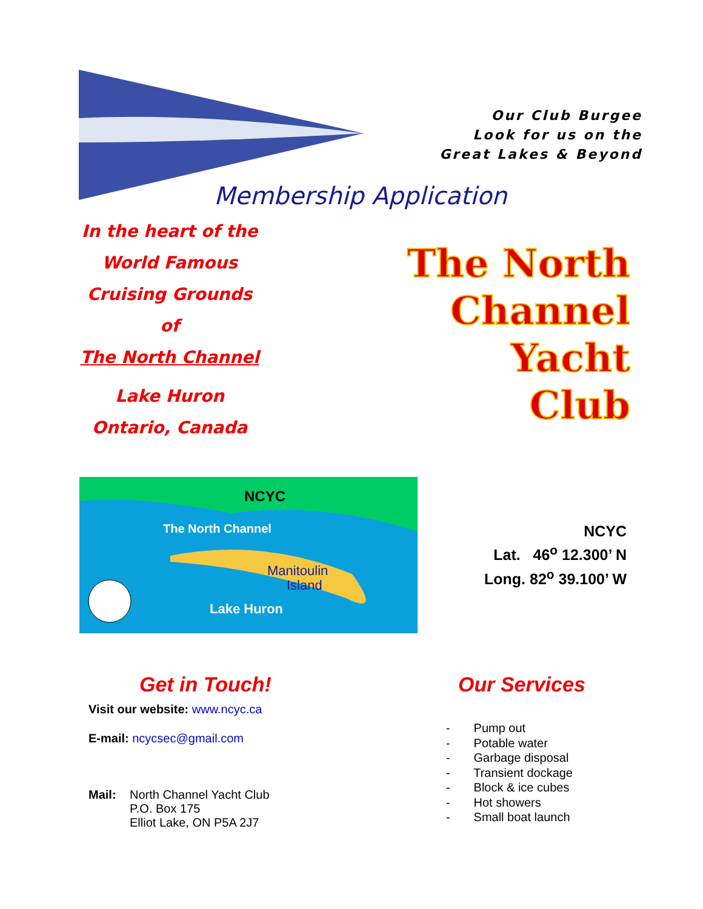Our Club Burgee
Look for us on the
Great Lakes & Beyond
Membership Application
In the heart of the
World Famous
Cruising Grounds
of
The North Channel
Lake Huron
Ontario, Canada
The North
Channel
Yacht
Club
NCYC
The North Channel
Manitoulin
Island
Lake Huron
NCYC
Lat. 46<sup>o</sup> 12.300’ N
Long. 82<sup>o</sup> 39.100’ W
Get in Touch!
Visit our website: www.ncyc.ca
E-mail: ncycsec@gmail.com
Mail: North Channel Yacht Club
P.O. Box 175
Elliot Lake, ON P5A 2J7
Our Services
- Pump out
- Potable water
- Garbage disposal
- Transient dockage
- Block & ice cubes
- Hot showers
- Small boat launch